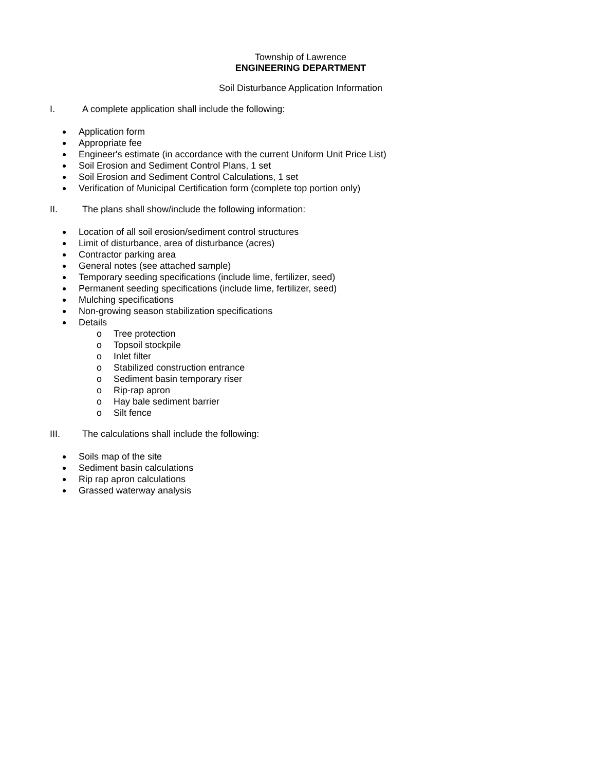Township of Lawrence
ENGINEERING DEPARTMENT
Soil Disturbance Application Information
I. A complete application shall include the following:
Application form
Appropriate fee
Engineer's estimate (in accordance with the current Uniform Unit Price List)
Soil Erosion and Sediment Control Plans, 1 set
Soil Erosion and Sediment Control Calculations, 1 set
Verification of Municipal Certification form (complete top portion only)
II. The plans shall show/include the following information:
Location of all soil erosion/sediment control structures
Limit of disturbance, area of disturbance (acres)
Contractor parking area
General notes (see attached sample)
Temporary seeding specifications (include lime, fertilizer, seed)
Permanent seeding specifications (include lime, fertilizer, seed)
Mulching specifications
Non-growing season stabilization specifications
Details
o Tree protection
o Topsoil stockpile
o Inlet filter
o Stabilized construction entrance
o Sediment basin temporary riser
o Rip-rap apron
o Hay bale sediment barrier
o Silt fence
III. The calculations shall include the following:
Soils map of the site
Sediment basin calculations
Rip rap apron calculations
Grassed waterway analysis